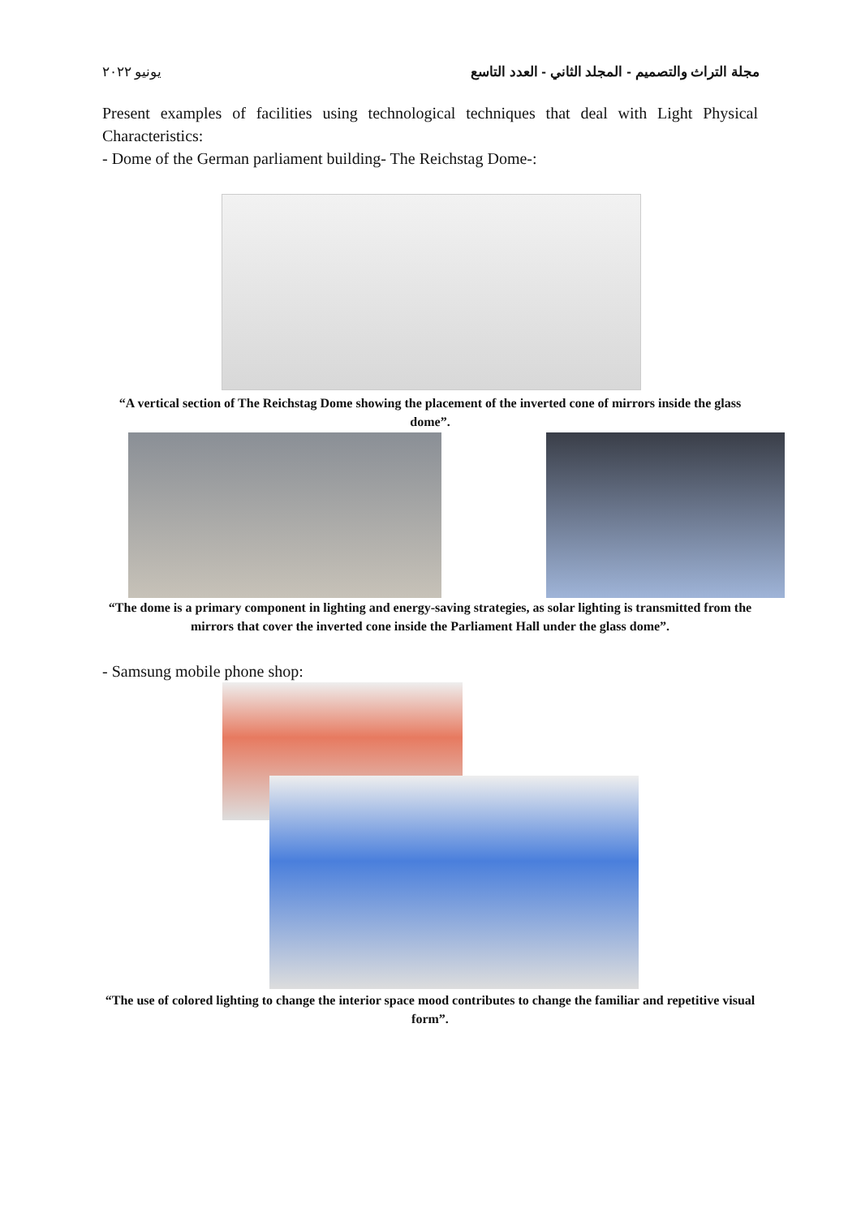مجلة التراث والتصميم - المجلد الثاني - العدد التاسع يونيو ٢٠٢٢
Present examples of facilities using technological techniques that deal with Light Physical Characteristics:
- Dome of the German parliament building- The Reichstag Dome-:
“A vertical section of The Reichstag Dome showing the placement of the inverted cone of mirrors inside the glass dome”.
“The dome is a primary component in lighting and energy-saving strategies, as solar lighting is transmitted from the mirrors that cover the inverted cone inside the Parliament Hall under the glass dome”.
- Samsung mobile phone shop:
“The use of colored lighting to change the interior space mood contributes to change the familiar and repetitive visual form”.